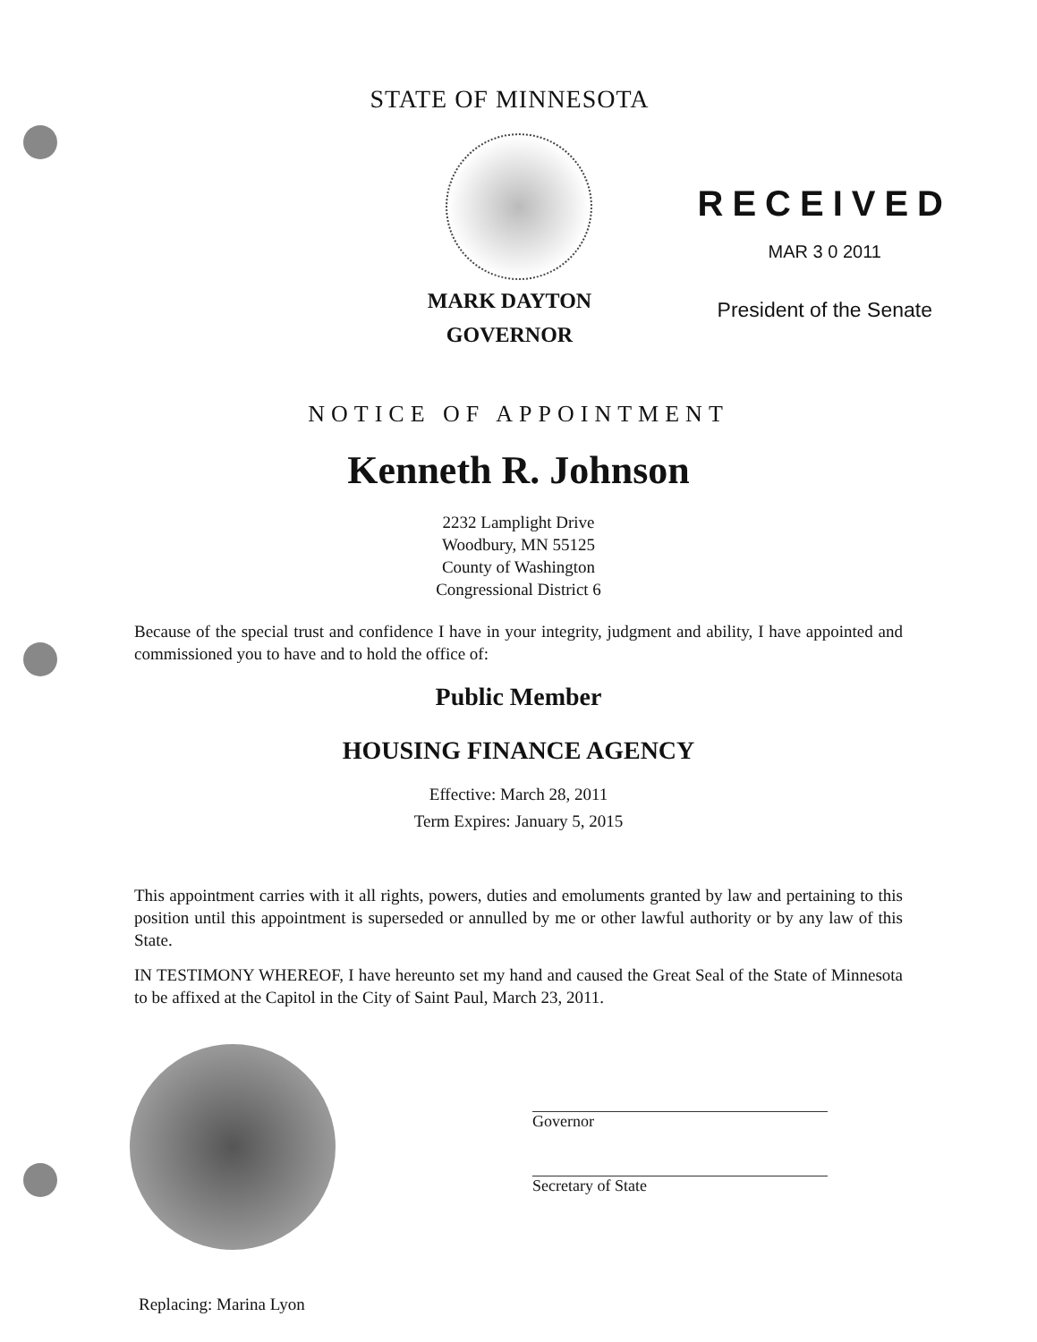STATE OF MINNESOTA
MARK DAYTON
GOVERNOR
RECEIVED
MAR 3 0 2011
President of the Senate
NOTICE OF APPOINTMENT
Kenneth R. Johnson
2232 Lamplight Drive
Woodbury, MN 55125
County of Washington
Congressional District 6
Because of the special trust and confidence I have in your integrity, judgment and ability, I have appointed and commissioned you to have and to hold the office of:
Public Member
HOUSING FINANCE AGENCY
Effective: March 28, 2011
Term Expires: January 5, 2015
This appointment carries with it all rights, powers, duties and emoluments granted by law and pertaining to this position until this appointment is superseded or annulled by me or other lawful authority or by any law of this State.
IN TESTIMONY WHEREOF, I have hereunto set my hand and caused the Great Seal of the State of Minnesota to be affixed at the Capitol in the City of Saint Paul, March 23, 2011.
Governor
Secretary of State
Replacing: Marina Lyon